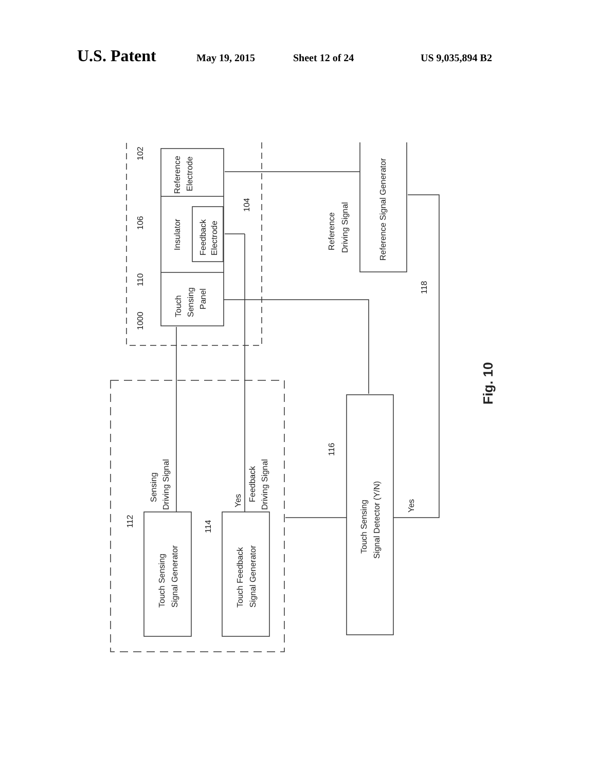U.S. Patent May 19, 2015 Sheet 12 of 24 US 9,035,894 B2
Reference
Electrode
Insulator
Feedback
Electrode
Touch
Sensing
Panel
102
106
110
104
1000
Reference
Driving Signal
Reference Signal Generator
118
Sensing
Driving Signal
Yes
Feedback
Driving Signal
Touch Sensing
Signal Generator
Touch Feedback
Signal Generator
112
114
116
Touch Sensing
Signal Detector (Y/N)
Yes
Fig. 10